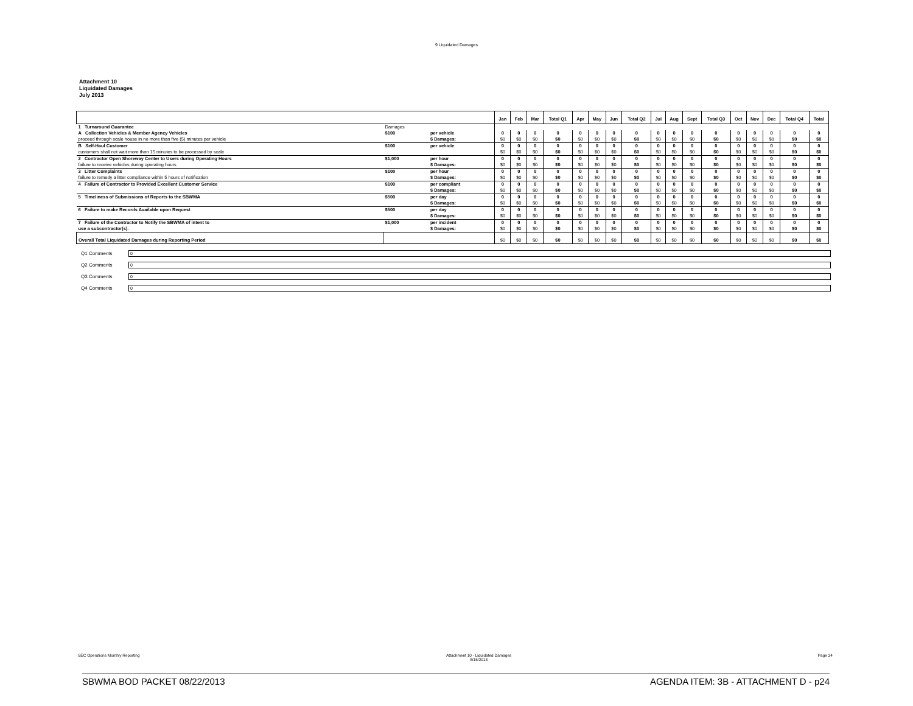9 Liquidated Damages
Attachment 10
Liquidated Damages
July 2013
| | | | Jan | Feb | Mar | Total Q1 | Apr | May | Jun | Total Q2 | Jul | Aug | Sept | Total Q3 | Oct | Nov | Dec | Total Q4 | Total |
| --- | --- | --- | --- | --- | --- | --- | --- | --- | --- | --- | --- | --- | --- | --- | --- | --- | --- | --- | --- |
| 1 Turnaround Guarantee | Damages | | | | | | | | | | | | | | | | | | |
| A Collection Vehicles & Member Agency Vehicles | $100 | per vehicle | 0 | 0 | 0 | 0 | 0 | 0 | 0 | 0 | 0 | 0 | 0 | 0 | 0 | 0 | 0 | 0 | 0 |
| proceed through scale house in no more than five (5) minutes per vehicle | | $ Damages: | $0 | $0 | $0 | $0 | $0 | $0 | $0 | $0 | $0 | $0 | $0 | $0 | $0 | $0 | $0 | $0 | $0 |
| B Self-Haul Customer | $100 | per vehicle | 0 | 0 | 0 | 0 | 0 | 0 | 0 | 0 | 0 | 0 | 0 | 0 | 0 | 0 | 0 | 0 | 0 |
| customers shall not wait more than 15 minutes to be processed by scale | | | $0 | $0 | $0 | $0 | $0 | $0 | $0 | $0 | $0 | $0 | $0 | $0 | $0 | $0 | $0 | $0 | $0 |
| 2 Contractor Open Shoreway Center to Users during Operating Hours | $1,000 | per hour | 0 | 0 | 0 | 0 | 0 | 0 | 0 | 0 | 0 | 0 | 0 | 0 | 0 | 0 | 0 | 0 | 0 |
| failure to receive vehicles during operating hours | | $ Damages: | $0 | $0 | $0 | $0 | $0 | $0 | $0 | $0 | $0 | $0 | $0 | $0 | $0 | $0 | $0 | $0 | $0 |
| 3 Litter Complaints | $100 | per hour | 0 | 0 | 0 | 0 | 0 | 0 | 0 | 0 | 0 | 0 | 0 | 0 | 0 | 0 | 0 | 0 | 0 |
| failure to remedy a litter compliance within 5 hours of notification | | $ Damages: | $0 | $0 | $0 | $0 | $0 | $0 | $0 | $0 | $0 | $0 | $0 | $0 | $0 | $0 | $0 | $0 | $0 |
| 4 Failure of Contractor to Provided Excellent Customer Service | $100 | per compliant | 0 | 0 | 0 | 0 | 0 | 0 | 0 | 0 | 0 | 0 | 0 | 0 | 0 | 0 | 0 | 0 | 0 |
| | | $ Damages: | $0 | $0 | $0 | $0 | $0 | $0 | $0 | $0 | $0 | $0 | $0 | $0 | $0 | $0 | $0 | $0 | $0 |
| 5 Timeliness of Submissions of Reports to the SBWMA | $500 | per day | 0 | 0 | 0 | 0 | 0 | 0 | 0 | 0 | 0 | 0 | 0 | 0 | 0 | 0 | 0 | 0 | 0 |
| | | $ Damages: | $0 | $0 | $0 | $0 | $0 | $0 | $0 | $0 | $0 | $0 | $0 | $0 | $0 | $0 | $0 | $0 | $0 |
| 6 Failure to make Records Available upon Request | $500 | per day | 0 | 0 | 0 | 0 | 0 | 0 | 0 | 0 | 0 | 0 | 0 | 0 | 0 | 0 | 0 | 0 | 0 |
| | | $ Damages: | $0 | $0 | $0 | $0 | $0 | $0 | $0 | $0 | $0 | $0 | $0 | $0 | $0 | $0 | $0 | $0 | $0 |
| 7 Failure of the Contractor to Notify the SBWMA of intent to | $1,000 | per incident | 0 | 0 | 0 | 0 | 0 | 0 | 0 | 0 | 0 | 0 | 0 | 0 | 0 | 0 | 0 | 0 | 0 |
| use a subcontractor(s). | | $ Damages: | $0 | $0 | $0 | $0 | $0 | $0 | $0 | $0 | $0 | $0 | $0 | $0 | $0 | $0 | $0 | $0 | $0 |
| Overall Total Liquidated Damages during Reporting Period | | | $0 | $0 | $0 | $0 | $0 | $0 | $0 | $0 | $0 | $0 | $0 | $0 | $0 | $0 | $0 | $0 | $0 |
Q1 Comments
0
Q2 Comments
0
Q3 Comments
0
Q4 Comments
0
SEC Operations Monthly Reporting Attachment 10 - Liquidated Damages
8/15/2013 Page 24
SBWMA BOD PACKET 08/22/2013 AGENDA ITEM: 3B - ATTACHMENT D - p24